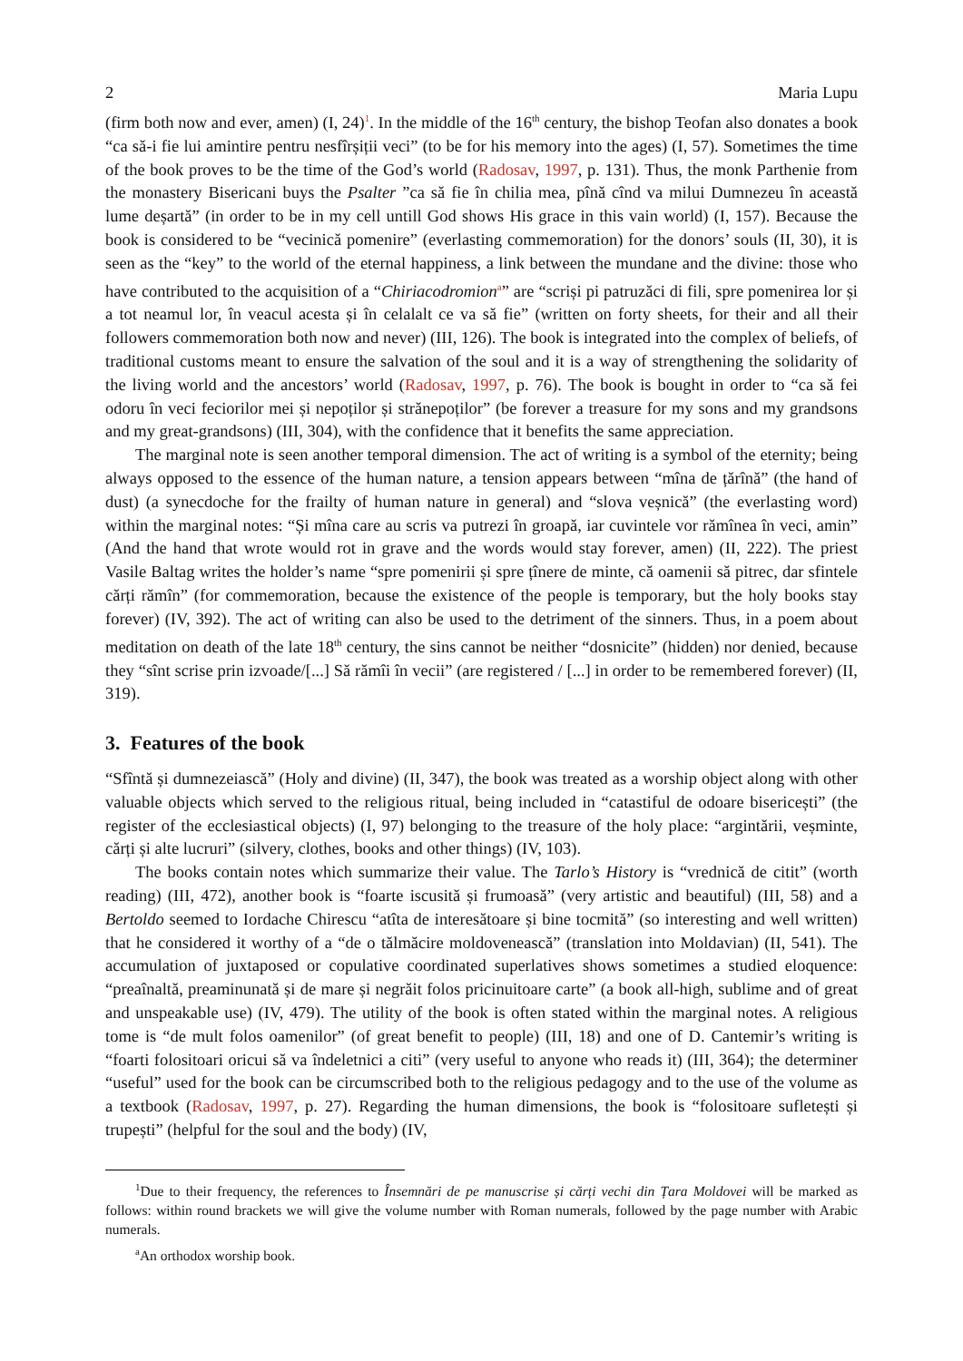2 Maria Lupu
(firm both now and ever, amen) (I, 24)<sup>1</sup>. In the middle of the 16<sup>th</sup> century, the bishop Teofan also donates a book “ca să-i fie lui amintire pentru nesfîrșiții veci” (to be for his memory into the ages) (I, 57). Sometimes the time of the book proves to be the time of the God’s world (Radosav, 1997, p. 131). Thus, the monk Parthenie from the monastery Bisericani buys the Psalter ”ca să fie în chilia mea, pînă cînd va milui Dumnezeu în această lume deșartă” (in order to be in my cell untill God shows His grace in this vain world) (I, 157). Because the book is considered to be “vecinică pomenire” (everlasting commemoration) for the donors’ souls (II, 30), it is seen as the “key” to the world of the eternal happiness, a link between the mundane and the divine: those who have contributed to the acquisition of a “Chiriacodromion<sup>a</sup>” are “scriși pi patruzăci di fili, spre pomenirea lor și a tot neamul lor, în veacul acesta și în celalalt ce va să fie” (written on forty sheets, for their and all their followers commemoration both now and never) (III, 126). The book is integrated into the complex of beliefs, of traditional customs meant to ensure the salvation of the soul and it is a way of strengthening the solidarity of the living world and the ancestors’ world (Radosav, 1997, p. 76). The book is bought in order to “ca să fei odoru în veci feciorilor mei și nepoților și strănepoților” (be forever a treasure for my sons and my grandsons and my great-grandsons) (III, 304), with the confidence that it benefits the same appreciation.
The marginal note is seen another temporal dimension. The act of writing is a symbol of the eternity; being always opposed to the essence of the human nature, a tension appears between “mîna de țărînă” (the hand of dust) (a synecdoche for the frailty of human nature in general) and “slova veșnică” (the everlasting word) within the marginal notes: “Și mîna care au scris va putrezi în groapă, iar cuvintele vor rămînea în veci, amin” (And the hand that wrote would rot in grave and the words would stay forever, amen) (II, 222). The priest Vasile Baltag writes the holder’s name “spre pomenirii și spre țînere de minte, că oamenii să pitrec, dar sfintele cărți rămîn” (for commemoration, because the existence of the people is temporary, but the holy books stay forever) (IV, 392). The act of writing can also be used to the detriment of the sinners. Thus, in a poem about meditation on death of the late 18<sup>th</sup> century, the sins cannot be neither “dosnicite” (hidden) nor denied, because they “sînt scrise prin izvoade/[...] Să rămîi în vecii” (are registered / [...] in order to be remembered forever) (II, 319).
3. Features of the book
“Sfîntă și dumnezeiască” (Holy and divine) (II, 347), the book was treated as a worship object along with other valuable objects which served to the religious ritual, being included in “catastiful de odoare bisericești” (the register of the ecclesiastical objects) (I, 97) belonging to the treasure of the holy place: “argintării, veșminte, cărți și alte lucruri” (silvery, clothes, books and other things) (IV, 103).
The books contain notes which summarize their value. The Tarlo’s History is “vrednică de citit” (worth reading) (III, 472), another book is “foarte iscusită și frumoasă” (very artistic and beautiful) (III, 58) and a Bertoldo seemed to Iordache Chirescu “atîta de interesătoare și bine tocmită” (so interesting and well written) that he considered it worthy of a “de o tălmăcire moldovenească” (translation into Moldavian) (II, 541). The accumulation of juxtaposed or copulative coordinated superlatives shows sometimes a studied eloquence: “preaînaltă, preaminunată și de mare și negrăit folos pricinuitoare carte” (a book all-high, sublime and of great and unspeakable use) (IV, 479). The utility of the book is often stated within the marginal notes. A religious tome is “de mult folos oamenilor” (of great benefit to people) (III, 18) and one of D. Cantemir’s writing is “foarti folositoari oricui să va îndeletnici a citi” (very useful to anyone who reads it) (III, 364); the determiner “useful” used for the book can be circumscribed both to the religious pedagogy and to the use of the volume as a textbook (Radosav, 1997, p. 27). Regarding the human dimensions, the book is “folositoare sufletești și trupești” (helpful for the soul and the body) (IV,
<sup>1</sup> Due to their frequency, the references to Însemnări de pe manuscrise și cărți vechi din Țara Moldovei will be marked as follows: within round brackets we will give the volume number with Roman numerals, followed by the page number with Arabic numerals.
<sup>a</sup> An orthodox worship book.